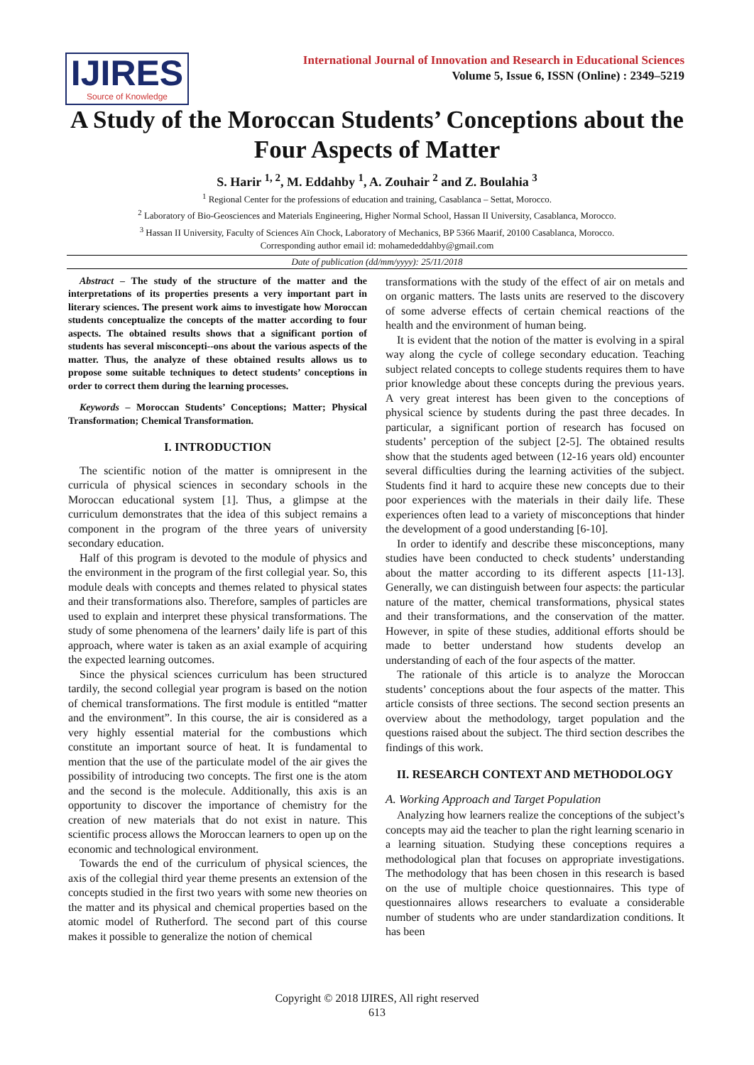IJIRES
Source of Knowledge
International Journal of Innovation and Research in Educational Sciences
Volume 5, Issue 6, ISSN (Online) : 2349–5219
A Study of the Moroccan Students’ Conceptions about the Four Aspects of Matter
S. Harir <sup>1, 2</sup>, M. Eddahby <sup>1</sup>, A. Zouhair <sup>2</sup> and Z. Boulahia <sup>3</sup>
<sup>1</sup> Regional Center for the professions of education and training, Casablanca – Settat, Morocco.
<sup>2</sup> Laboratory of Bio-Geosciences and Materials Engineering, Higher Normal School, Hassan II University, Casablanca, Morocco.
<sup>3</sup> Hassan II University, Faculty of Sciences Aïn Chock, Laboratory of Mechanics, BP 5366 Maarif, 20100 Casablanca, Morocco.
Corresponding author email id: mohamededdahby@gmail.com
Date of publication (dd/mm/yyyy): 25/11/2018
Abstract – The study of the structure of the matter and the interpretations of its properties presents a very important part in literary sciences. The present work aims to investigate how Moroccan students conceptualize the concepts of the matter according to four aspects. The obtained results shows that a significant portion of students has several misconcepti--ons about the various aspects of the matter. Thus, the analyze of these obtained results allows us to propose some suitable techniques to detect students’ conceptions in order to correct them during the learning processes.
Keywords – Moroccan Students’ Conceptions; Matter; Physical Transformation; Chemical Transformation.
I. INTRODUCTION
The scientific notion of the matter is omnipresent in the curricula of physical sciences in secondary schools in the Moroccan educational system [1]. Thus, a glimpse at the curriculum demonstrates that the idea of this subject remains a component in the program of the three years of university secondary education.
Half of this program is devoted to the module of physics and the environment in the program of the first collegial year. So, this module deals with concepts and themes related to physical states and their transformations also. Therefore, samples of particles are used to explain and interpret these physical transformations. The study of some phenomena of the learners’ daily life is part of this approach, where water is taken as an axial example of acquiring the expected learning outcomes.
Since the physical sciences curriculum has been structured tardily, the second collegial year program is based on the notion of chemical transformations. The first module is entitled “matter and the environment”. In this course, the air is considered as a very highly essential material for the combustions which constitute an important source of heat. It is fundamental to mention that the use of the particulate model of the air gives the possibility of introducing two concepts. The first one is the atom and the second is the molecule. Additionally, this axis is an opportunity to discover the importance of chemistry for the creation of new materials that do not exist in nature. This scientific process allows the Moroccan learners to open up on the economic and technological environment.
Towards the end of the curriculum of physical sciences, the axis of the collegial third year theme presents an extension of the concepts studied in the first two years with some new theories on the matter and its physical and chemical properties based on the atomic model of Rutherford. The second part of this course makes it possible to generalize the notion of chemical
transformations with the study of the effect of air on metals and on organic matters. The lasts units are reserved to the discovery of some adverse effects of certain chemical reactions of the health and the environment of human being.
It is evident that the notion of the matter is evolving in a spiral way along the cycle of college secondary education. Teaching subject related concepts to college students requires them to have prior knowledge about these concepts during the previous years. A very great interest has been given to the conceptions of physical science by students during the past three decades. In particular, a significant portion of research has focused on students’ perception of the subject [2-5]. The obtained results show that the students aged between (12-16 years old) encounter several difficulties during the learning activities of the subject. Students find it hard to acquire these new concepts due to their poor experiences with the materials in their daily life. These experiences often lead to a variety of misconceptions that hinder the development of a good understanding [6-10].
In order to identify and describe these misconceptions, many studies have been conducted to check students’ understanding about the matter according to its different aspects [11-13]. Generally, we can distinguish between four aspects: the particular nature of the matter, chemical transformations, physical states and their transformations, and the conservation of the matter. However, in spite of these studies, additional efforts should be made to better understand how students develop an understanding of each of the four aspects of the matter.
The rationale of this article is to analyze the Moroccan students’ conceptions about the four aspects of the matter. This article consists of three sections. The second section presents an overview about the methodology, target population and the questions raised about the subject. The third section describes the findings of this work.
II. RESEARCH CONTEXT AND METHODOLOGY
A. Working Approach and Target Population
Analyzing how learners realize the conceptions of the subject’s concepts may aid the teacher to plan the right learning scenario in a learning situation. Studying these conceptions requires a methodological plan that focuses on appropriate investigations. The methodology that has been chosen in this research is based on the use of multiple choice questionnaires. This type of questionnaires allows researchers to evaluate a considerable number of students who are under standardization conditions. It has been
Copyright © 2018 IJIRES, All right reserved
613